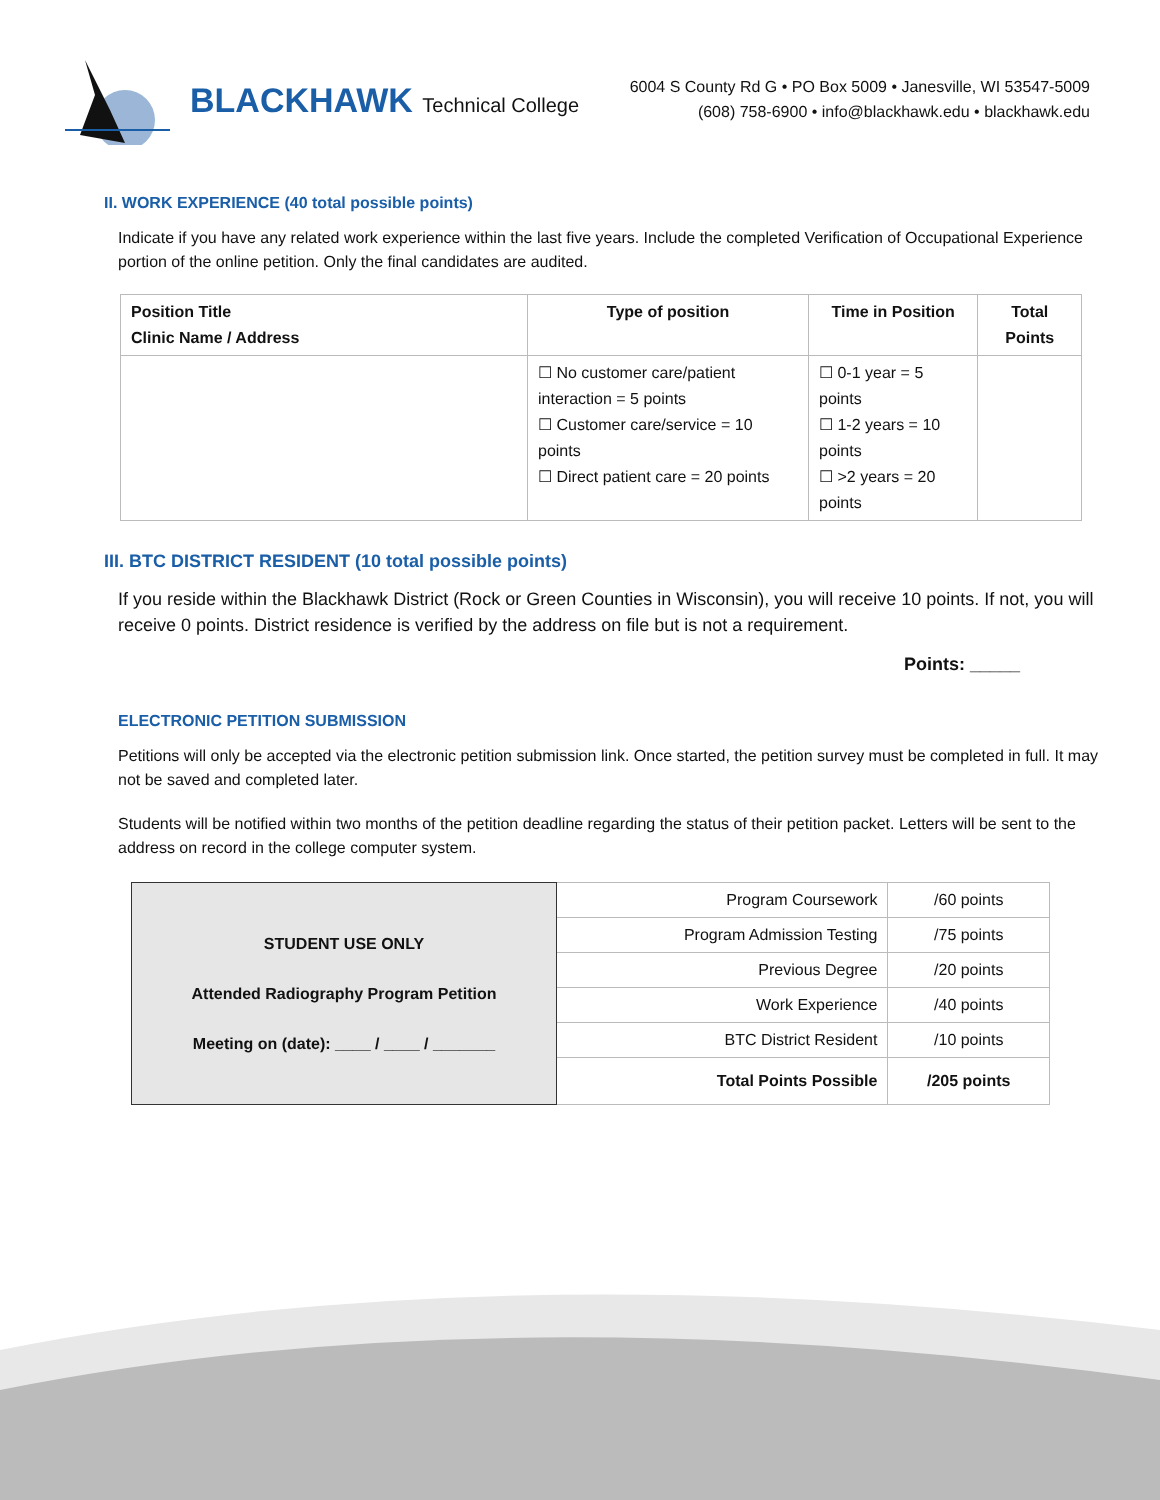BLACKHAWK Technical College
6004 S County Rd G • PO Box 5009 • Janesville, WI 53547-5009
(608) 758-6900 • info@blackhawk.edu • blackhawk.edu
II. WORK EXPERIENCE (40 total possible points)
Indicate if you have any related work experience within the last five years. Include the completed Verification of Occupational Experience portion of the online petition. Only the final candidates are audited.
| Position Title Clinic Name / Address | Type of position | Time in Position | Total Points |
| --- | --- | --- | --- |
| | ☐ No customer care/patient interaction = 5 points ☐ Customer care/service = 10 points ☐ Direct patient care = 20 points | ☐ 0-1 year = 5 points ☐ 1-2 years = 10 points ☐ >2 years = 20 points | |
III. BTC DISTRICT RESIDENT (10 total possible points)
If you reside within the Blackhawk District (Rock or Green Counties in Wisconsin), you will receive 10 points. If not, you will receive 0 points. District residence is verified by the address on file but is not a requirement.
Points: _____
ELECTRONIC PETITION SUBMISSION
Petitions will only be accepted via the electronic petition submission link. Once started, the petition survey must be completed in full. It may not be saved and completed later.
Students will be notified within two months of the petition deadline regarding the status of their petition packet. Letters will be sent to the address on record in the college computer system.
| STUDENT USE ONLY Attended Radiography Program Petition Meeting on (date): ____ / ____ / _______ | Program Coursework | /60 points |
| | Program Admission Testing | /75 points |
| | Previous Degree | /20 points |
| | Work Experience | /40 points |
| | BTC District Resident | /10 points |
| | Total Points Possible | /205 points |